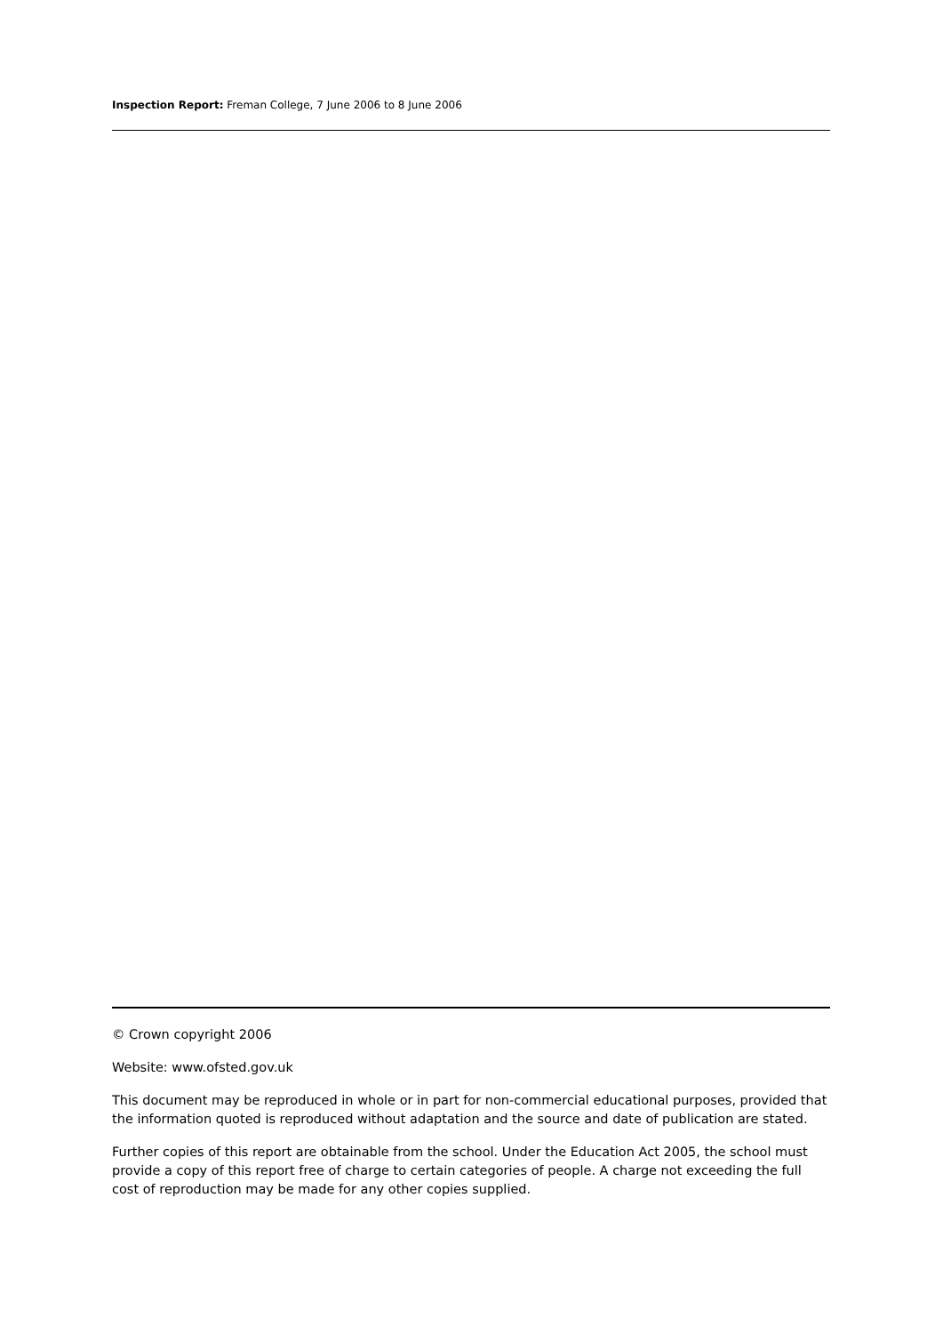Inspection Report: Freman College, 7 June 2006 to 8 June 2006
© Crown copyright 2006
Website: www.ofsted.gov.uk
This document may be reproduced in whole or in part for non-commercial educational purposes, provided that the information quoted is reproduced without adaptation and the source and date of publication are stated.
Further copies of this report are obtainable from the school. Under the Education Act 2005, the school must provide a copy of this report free of charge to certain categories of people. A charge not exceeding the full cost of reproduction may be made for any other copies supplied.